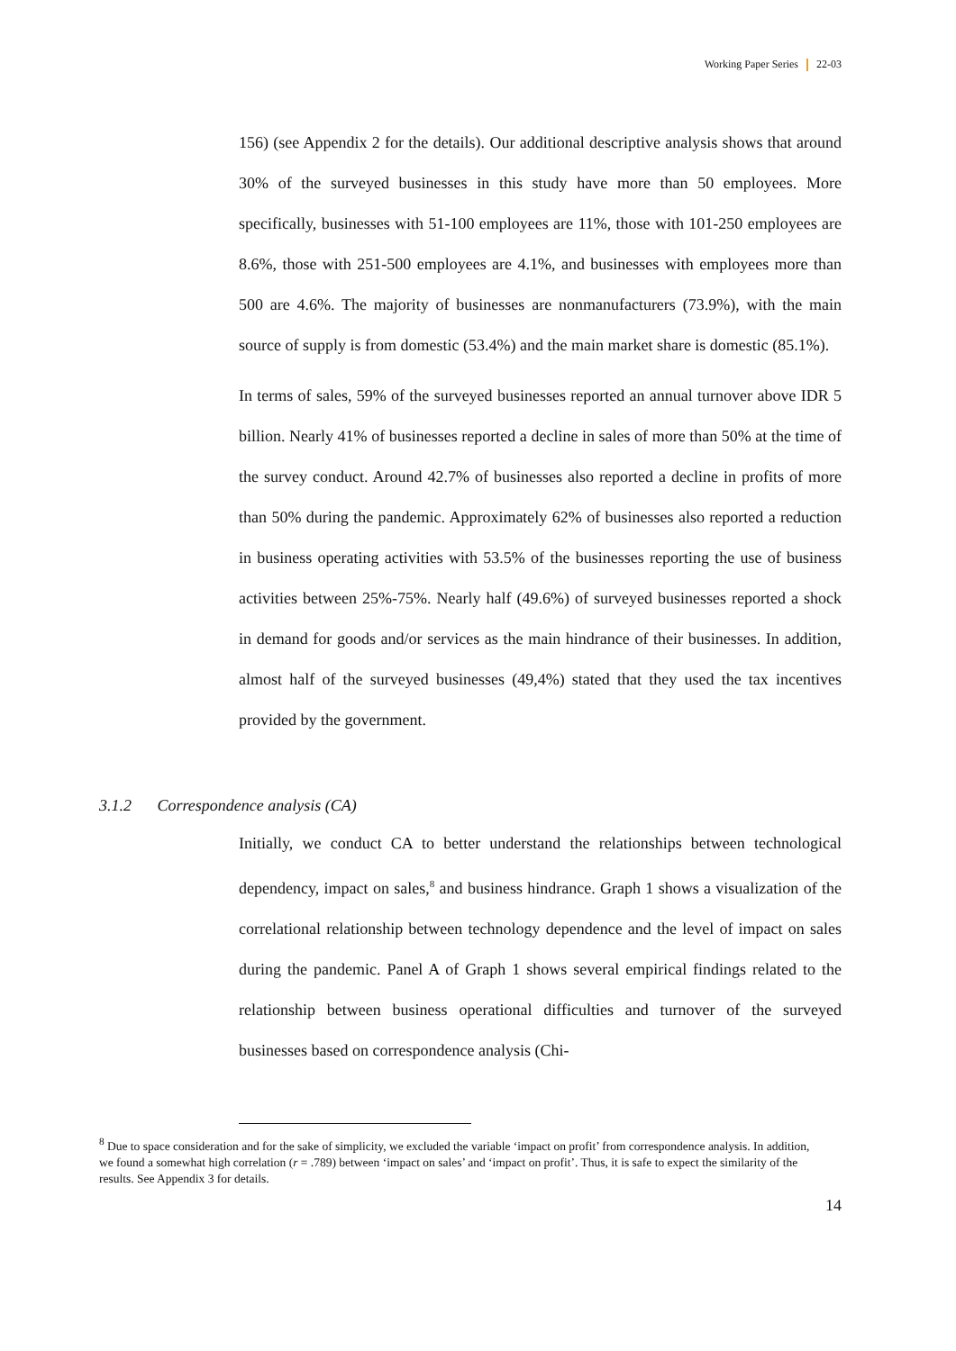Working Paper Series 22-03
156) (see Appendix 2 for the details). Our additional descriptive analysis shows that around 30% of the surveyed businesses in this study have more than 50 employees. More specifically, businesses with 51-100 employees are 11%, those with 101-250 employees are 8.6%, those with 251-500 employees are 4.1%, and businesses with employees more than 500 are 4.6%. The majority of businesses are nonmanufacturers (73.9%), with the main source of supply is from domestic (53.4%) and the main market share is domestic (85.1%).
In terms of sales, 59% of the surveyed businesses reported an annual turnover above IDR 5 billion. Nearly 41% of businesses reported a decline in sales of more than 50% at the time of the survey conduct. Around 42.7% of businesses also reported a decline in profits of more than 50% during the pandemic. Approximately 62% of businesses also reported a reduction in business operating activities with 53.5% of the businesses reporting the use of business activities between 25%-75%. Nearly half (49.6%) of surveyed businesses reported a shock in demand for goods and/or services as the main hindrance of their businesses. In addition, almost half of the surveyed businesses (49,4%) stated that they used the tax incentives provided by the government.
3.1.2 Correspondence analysis (CA)
Initially, we conduct CA to better understand the relationships between technological dependency, impact on sales,<sup>8</sup> and business hindrance. Graph 1 shows a visualization of the correlational relationship between technology dependence and the level of impact on sales during the pandemic. Panel A of Graph 1 shows several empirical findings related to the relationship between business operational difficulties and turnover of the surveyed businesses based on correspondence analysis (Chi-
<sup>8</sup> Due to space consideration and for the sake of simplicity, we excluded the variable ‘impact on profit’ from correspondence analysis. In addition, we found a somewhat high correlation (r = .789) between ‘impact on sales’ and ‘impact on profit’. Thus, it is safe to expect the similarity of the results. See Appendix 3 for details.
14